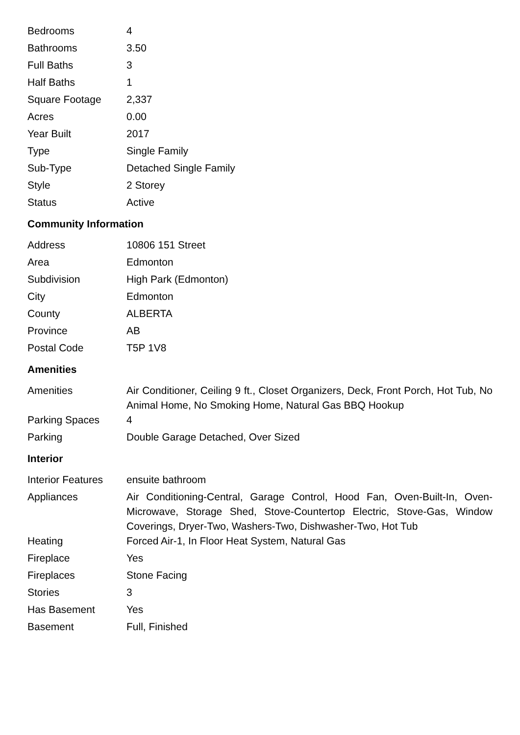| Bedrooms | 4 |
| Bathrooms | 3.50 |
| Full Baths | 3 |
| Half Baths | 1 |
| Square Footage | 2,337 |
| Acres | 0.00 |
| Year Built | 2017 |
| Type | Single Family |
| Sub-Type | Detached Single Family |
| Style | 2 Storey |
| Status | Active |
Community Information
| Address | 10806 151 Street |
| Area | Edmonton |
| Subdivision | High Park (Edmonton) |
| City | Edmonton |
| County | ALBERTA |
| Province | AB |
| Postal Code | T5P 1V8 |
Amenities
| Amenities | Air Conditioner, Ceiling 9 ft., Closet Organizers, Deck, Front Porch, Hot Tub, No Animal Home, No Smoking Home, Natural Gas BBQ Hookup |
| Parking Spaces | 4 |
| Parking | Double Garage Detached, Over Sized |
Interior
| Interior Features | ensuite bathroom |
| Appliances | Air Conditioning-Central, Garage Control, Hood Fan, Oven-Built-In, Oven-Microwave, Storage Shed, Stove-Countertop Electric, Stove-Gas, Window Coverings, Dryer-Two, Washers-Two, Dishwasher-Two, Hot Tub |
| Heating | Forced Air-1, In Floor Heat System, Natural Gas |
| Fireplace | Yes |
| Fireplaces | Stone Facing |
| Stories | 3 |
| Has Basement | Yes |
| Basement | Full, Finished |